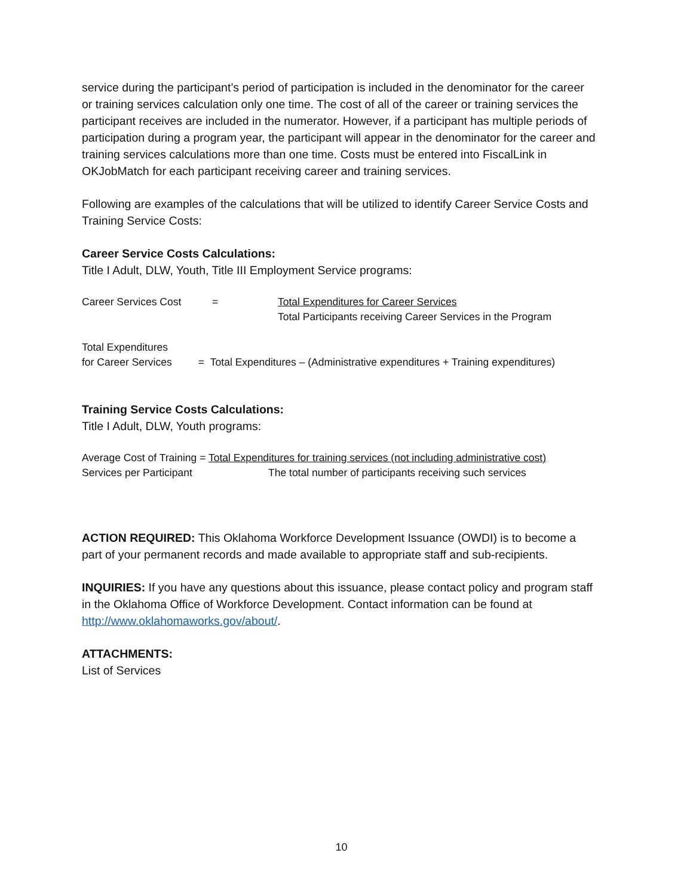service during the participant’s period of participation is included in the denominator for the career or training services calculation only one time. The cost of all of the career or training services the participant receives are included in the numerator. However, if a participant has multiple periods of participation during a program year, the participant will appear in the denominator for the career and training services calculations more than one time. Costs must be entered into FiscalLink in OKJobMatch for each participant receiving career and training services.
Following are examples of the calculations that will be utilized to identify Career Service Costs and Training Service Costs:
Career Service Costs Calculations:
Title I Adult, DLW, Youth, Title III Employment Service programs:
Career Services Cost = Total Expenditures for Career Services
Total Participants receiving Career Services in the Program
Total Expenditures
for Career Services = Total Expenditures – (Administrative expenditures + Training expenditures)
Training Service Costs Calculations:
Title I Adult, DLW, Youth programs:
Average Cost of Training = Total Expenditures for training services (not including administrative cost)
Services per Participant The total number of participants receiving such services
ACTION REQUIRED: This Oklahoma Workforce Development Issuance (OWDI) is to become a part of your permanent records and made available to appropriate staff and sub-recipients.
INQUIRIES: If you have any questions about this issuance, please contact policy and program staff in the Oklahoma Office of Workforce Development. Contact information can be found at http://www.oklahomaworks.gov/about/.
ATTACHMENTS:
List of Services
10